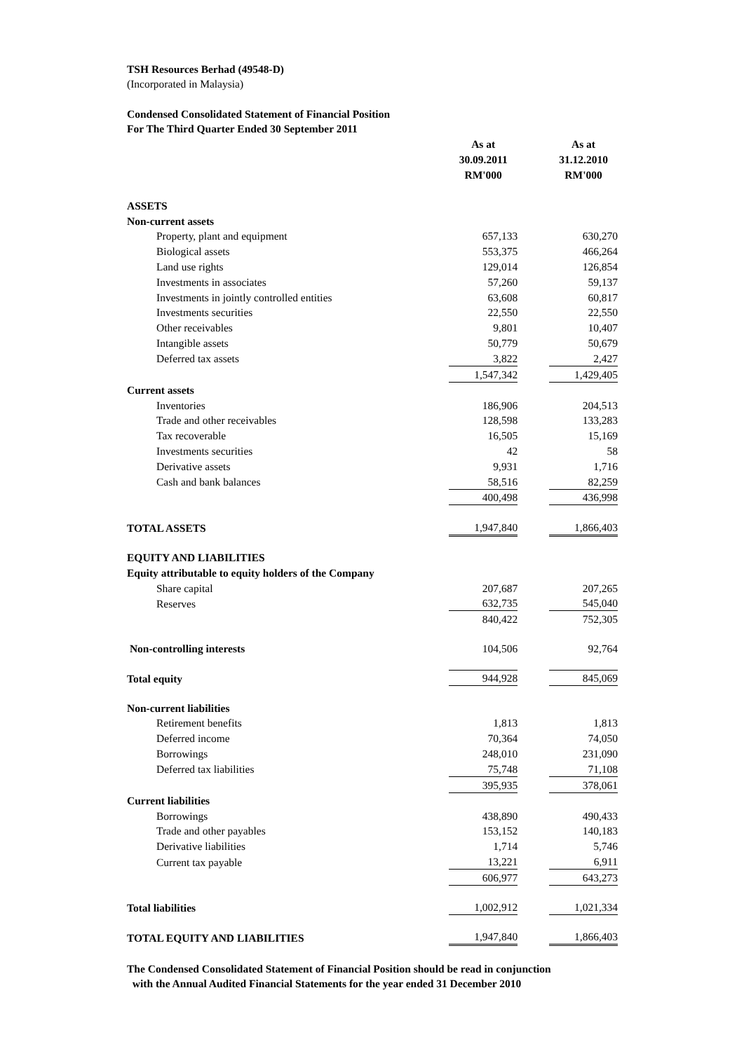TSH Resources Berhad (49548-D)
(Incorporated in Malaysia)
Condensed Consolidated Statement of Financial Position
For The Third Quarter Ended 30 September 2011
| | As at 30.09.2011 RM'000 | | As at 31.12.2010 RM'000 |
| ASSETS | | | |
| Non-current assets | | | |
| Property, plant and equipment | 657,133 | | 630,270 |
| Biological assets | 553,375 | | 466,264 |
| Land use rights | 129,014 | | 126,854 |
| Investments in associates | 57,260 | | 59,137 |
| Investments in jointly controlled entities | 63,608 | | 60,817 |
| Investments securities | 22,550 | | 22,550 |
| Other receivables | 9,801 | | 10,407 |
| Intangible assets | 50,779 | | 50,679 |
| Deferred tax assets | 3,822 | | 2,427 |
| | 1,547,342 | | 1,429,405 |
| Current assets | | | |
| Inventories | 186,906 | | 204,513 |
| Trade and other receivables | 128,598 | | 133,283 |
| Tax recoverable | 16,505 | | 15,169 |
| Investments securities | 42 | | 58 |
| Derivative assets | 9,931 | | 1,716 |
| Cash and bank balances | 58,516 | | 82,259 |
| | 400,498 | | 436,998 |
| TOTAL ASSETS | 1,947,840 | | 1,866,403 |
| EQUITY AND LIABILITIES | | | |
| Equity attributable to equity holders of the Company | | | |
| Share capital | 207,687 | | 207,265 |
| Reserves | 632,735 | | 545,040 |
| | 840,422 | | 752,305 |
| Non-controlling interests | 104,506 | | 92,764 |
| Total equity | 944,928 | | 845,069 |
| Non-current liabilities | | | |
| Retirement benefits | 1,813 | | 1,813 |
| Deferred income | 70,364 | | 74,050 |
| Borrowings | 248,010 | | 231,090 |
| Deferred tax liabilities | 75,748 | | 71,108 |
| | 395,935 | | 378,061 |
| Current liabilities | | | |
| Borrowings | 438,890 | | 490,433 |
| Trade and other payables | 153,152 | | 140,183 |
| Derivative liabilities | 1,714 | | 5,746 |
| Current tax payable | 13,221 | | 6,911 |
| | 606,977 | | 643,273 |
| Total liabilities | 1,002,912 | | 1,021,334 |
| TOTAL EQUITY AND LIABILITIES | 1,947,840 | | 1,866,403 |
The Condensed Consolidated Statement of Financial Position should be read in conjunction
with the Annual Audited Financial Statements for the year ended 31 December 2010